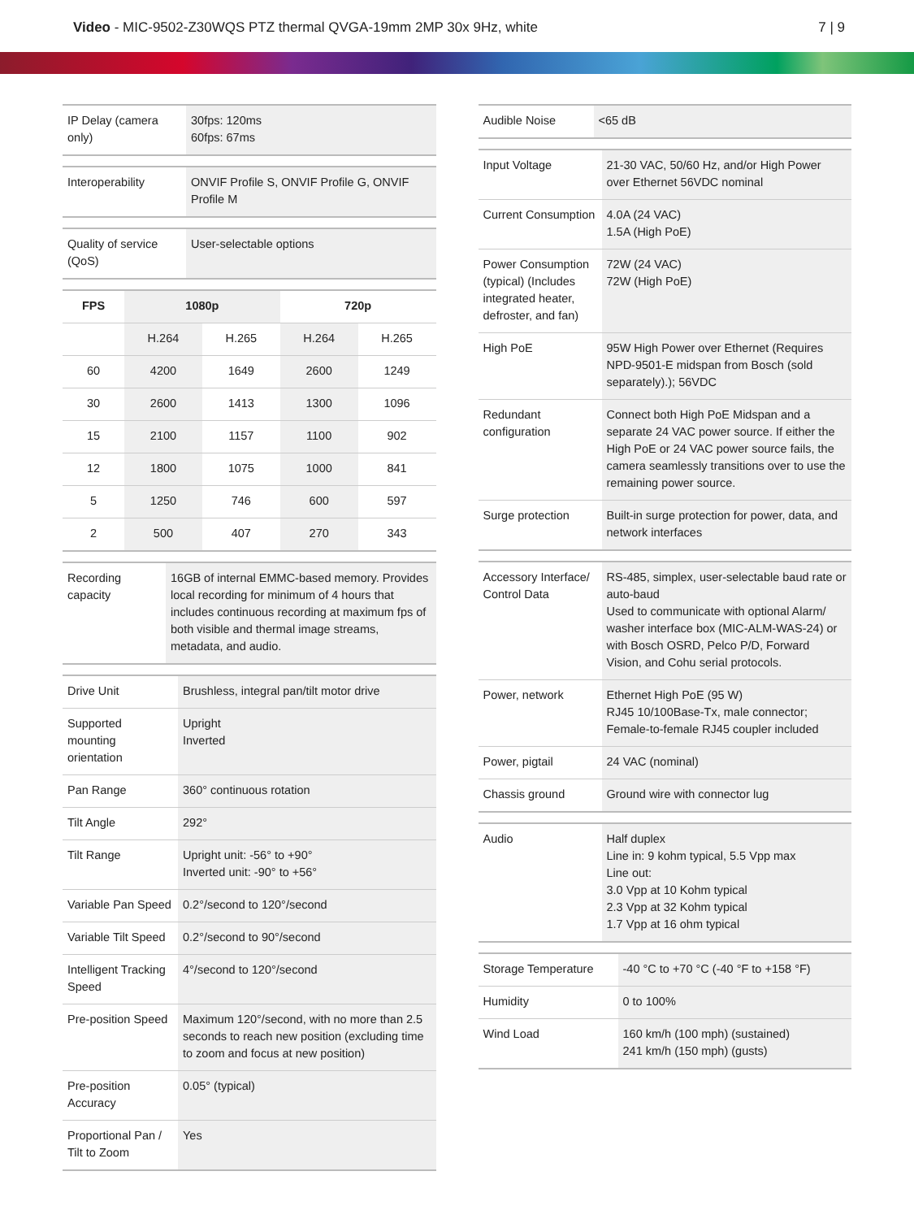Video - MIC-9502-Z30WQS PTZ thermal QVGA-19mm 2MP 30x 9Hz, white
7 | 9
| IP Delay (camera only) | 30fps: 120ms 60fps: 67ms |
| Interoperability | ONVIF Profile S, ONVIF Profile G, ONVIF Profile M |
| Quality of service (QoS) | User-selectable options |
| FPS | 1080p | | 720p | |
| --- | --- | --- | --- | --- |
| | H.264 | H.265 | H.264 | H.265 |
| 60 | 4200 | 1649 | 2600 | 1249 |
| 30 | 2600 | 1413 | 1300 | 1096 |
| 15 | 2100 | 1157 | 1100 | 902 |
| 12 | 1800 | 1075 | 1000 | 841 |
| 5 | 1250 | 746 | 600 | 597 |
| 2 | 500 | 407 | 270 | 343 |
| Recording capacity | 16GB of internal EMMC-based memory. Provides local recording for minimum of 4 hours that includes continuous recording at maximum fps of both visible and thermal image streams, metadata, and audio. |
| Drive Unit | Brushless, integral pan/tilt motor drive |
| Supported mounting orientation | Upright Inverted |
| Pan Range | 360° continuous rotation |
| Tilt Angle | 292° |
| Tilt Range | Upright unit: -56° to +90° Inverted unit: -90° to +56° |
| Variable Pan Speed | 0.2°/second to 120°/second |
| Variable Tilt Speed | 0.2°/second to 90°/second |
| Intelligent Tracking Speed | 4°/second to 120°/second |
| Pre-position Speed | Maximum 120°/second, with no more than 2.5 seconds to reach new position (excluding time to zoom and focus at new position) |
| Pre-position Accuracy | 0.05° (typical) |
| Proportional Pan / Tilt to Zoom | Yes |
| Audible Noise | <65 dB |
| Input Voltage | 21-30 VAC, 50/60 Hz, and/or High Power over Ethernet 56VDC nominal |
| Current Consumption | 4.0A (24 VAC) 1.5A (High PoE) |
| Power Consumption (typical) (Includes integrated heater, defroster, and fan) | 72W (24 VAC) 72W (High PoE) |
| High PoE | 95W High Power over Ethernet (Requires NPD-9501-E midspan from Bosch (sold separately).); 56VDC |
| Redundant configuration | Connect both High PoE Midspan and a separate 24 VAC power source. If either the High PoE or 24 VAC power source fails, the camera seamlessly transitions over to use the remaining power source. |
| Surge protection | Built-in surge protection for power, data, and network interfaces |
| Accessory Interface/ Control Data | RS-485, simplex, user-selectable baud rate or auto-baud Used to communicate with optional Alarm/ washer interface box (MIC-ALM-WAS-24) or with Bosch OSRD, Pelco P/D, Forward Vision, and Cohu serial protocols. |
| Power, network | Ethernet High PoE (95 W) RJ45 10/100Base-Tx, male connector; Female-to-female RJ45 coupler included |
| Power, pigtail | 24 VAC (nominal) |
| Chassis ground | Ground wire with connector lug |
| Audio | Half duplex Line in: 9 kohm typical, 5.5 Vpp max Line out: 3.0 Vpp at 10 Kohm typical 2.3 Vpp at 32 Kohm typical 1.7 Vpp at 16 ohm typical |
| Storage Temperature | -40 °C to +70 °C (-40 °F to +158 °F) |
| Humidity | 0 to 100% |
| Wind Load | 160 km/h (100 mph) (sustained) 241 km/h (150 mph) (gusts) |